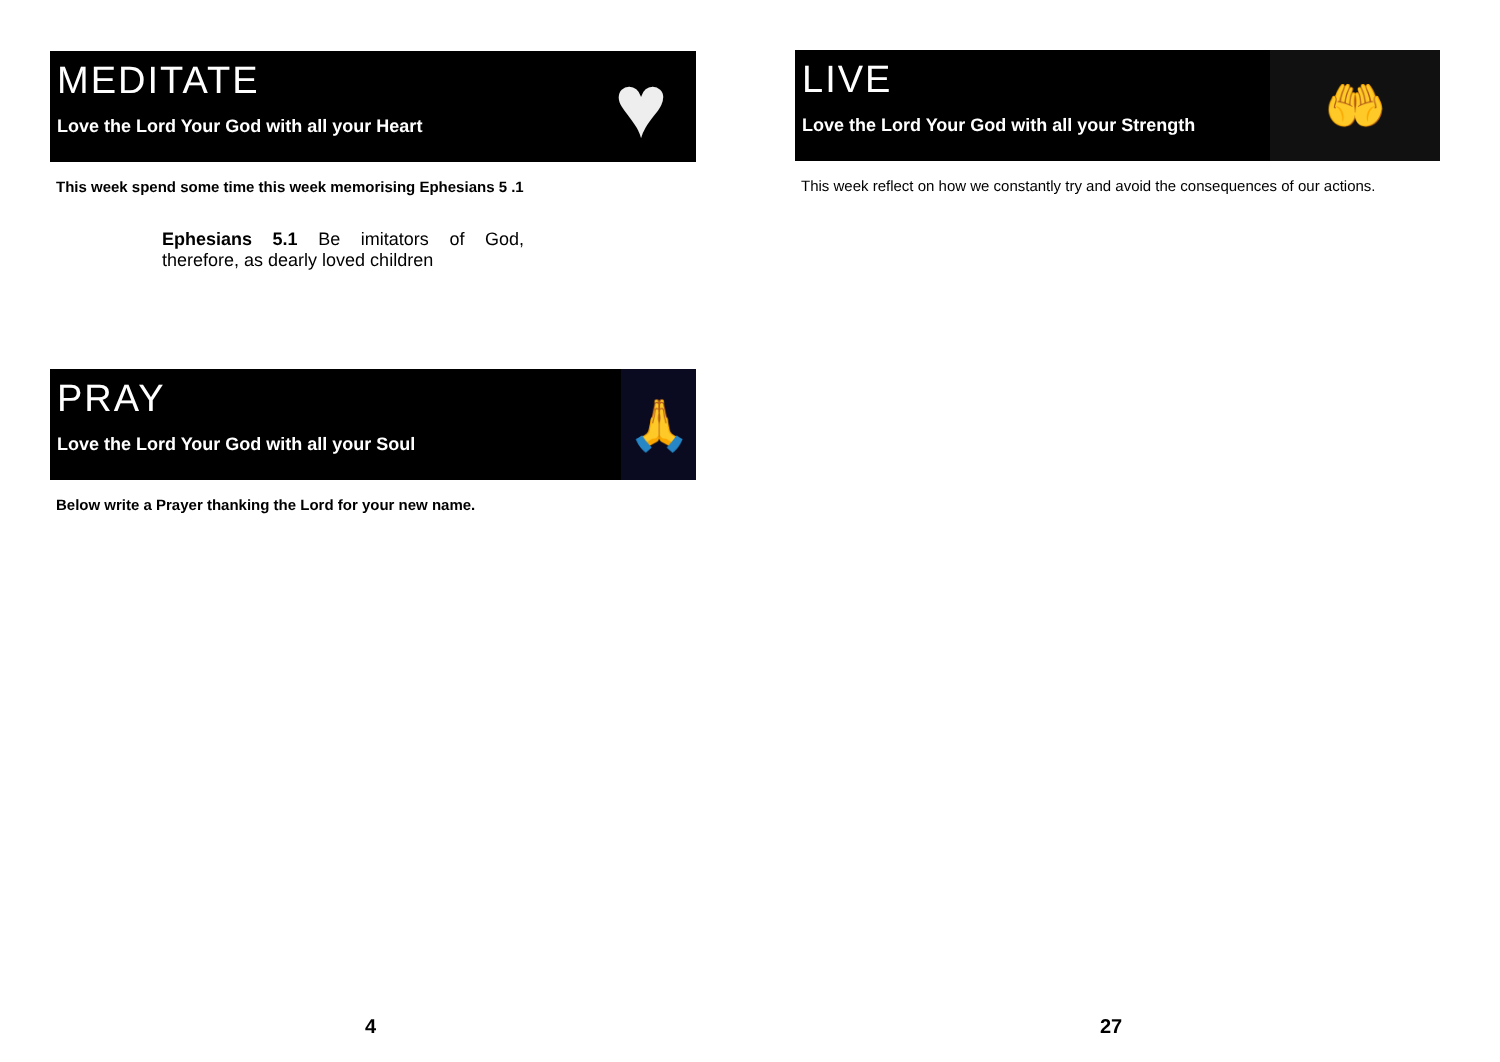MEDITATE
Love the Lord Your God with all your Heart
♥
This week spend some time this week memorising Ephesians 5 .1
Ephesians 5.1 Be imitators of God, therefore, as dearly loved children
PRAY
Love the Lord Your God with all your Soul
🙏
Below write a Prayer thanking the Lord for your new name.
LIVE
Love the Lord Your God with all your Strength
🤲
This week reflect on how we constantly try and avoid the consequences of our actions.
4 27